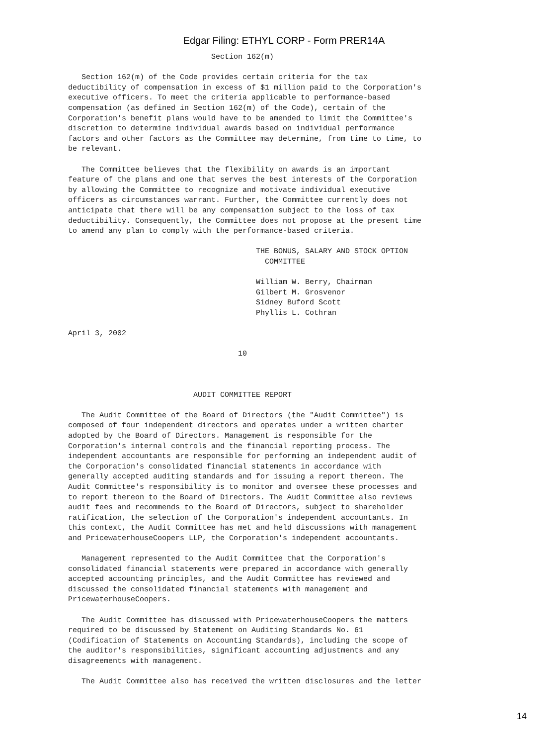Edgar Filing: ETHYL CORP - Form PRER14A
                                Section 162(m)

   Section 162(m) of the Code provides certain criteria for the tax
deductibility of compensation in excess of $1 million paid to the Corporation's
executive officers. To meet the criteria applicable to performance-based
compensation (as defined in Section 162(m) of the Code), certain of the
Corporation's benefit plans would have to be amended to limit the Committee's
discretion to determine individual awards based on individual performance
factors and other factors as the Committee may determine, from time to time, to
be relevant.

   The Committee believes that the flexibility on awards is an important
feature of the plans and one that serves the best interests of the Corporation
by allowing the Committee to recognize and motivate individual executive
officers as circumstances warrant. Further, the Committee currently does not
anticipate that there will be any compensation subject to the loss of tax
deductibility. Consequently, the Committee does not propose at the present time
to amend any plan to comply with the performance-based criteria.

                                          THE BONUS, SALARY AND STOCK OPTION
                                            COMMITTEE

                                          William W. Berry, Chairman
                                          Gilbert M. Grosvenor
                                          Sidney Buford Scott
                                          Phyllis L. Cothran

April 3, 2002

                                      10



                            AUDIT COMMITTEE REPORT

   The Audit Committee of the Board of Directors (the "Audit Committee") is
composed of four independent directors and operates under a written charter
adopted by the Board of Directors. Management is responsible for the
Corporation's internal controls and the financial reporting process. The
independent accountants are responsible for performing an independent audit of
the Corporation's consolidated financial statements in accordance with
generally accepted auditing standards and for issuing a report thereon. The
Audit Committee's responsibility is to monitor and oversee these processes and
to report thereon to the Board of Directors. The Audit Committee also reviews
audit fees and recommends to the Board of Directors, subject to shareholder
ratification, the selection of the Corporation's independent accountants. In
this context, the Audit Committee has met and held discussions with management
and PricewaterhouseCoopers LLP, the Corporation's independent accountants.

   Management represented to the Audit Committee that the Corporation's
consolidated financial statements were prepared in accordance with generally
accepted accounting principles, and the Audit Committee has reviewed and
discussed the consolidated financial statements with management and
PricewaterhouseCoopers.

   The Audit Committee has discussed with PricewaterhouseCoopers the matters
required to be discussed by Statement on Auditing Standards No. 61
(Codification of Statements on Accounting Standards), including the scope of
the auditor's responsibilities, significant accounting adjustments and any
disagreements with management.

   The Audit Committee also has received the written disclosures and the letter
14